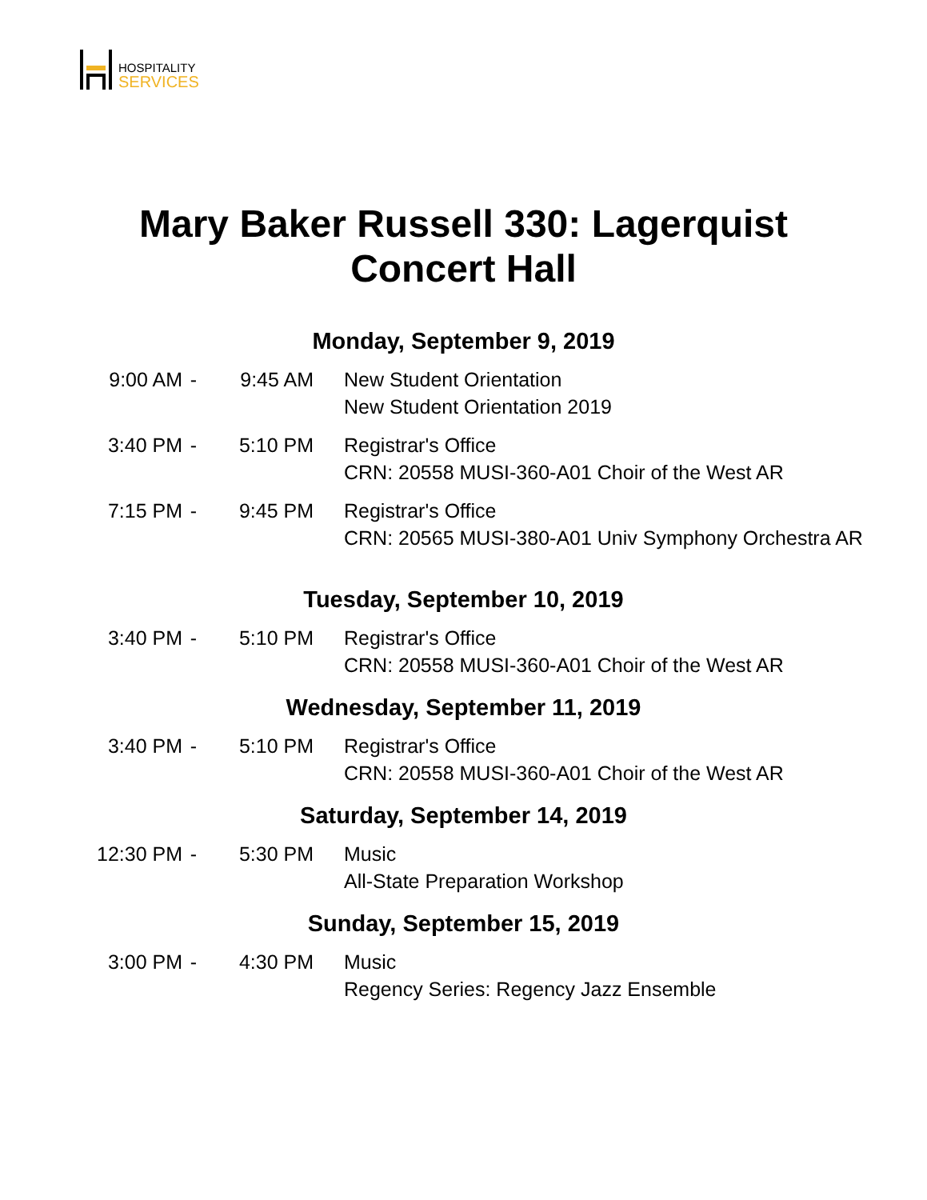HOSPITALITY
SERVICES
Mary Baker Russell 330: Lagerquist
Concert Hall
Monday, September 9, 2019
9:00 AM - 9:45 AM New Student Orientation
New Student Orientation 2019
3:40 PM - 5:10 PM Registrar's Office
CRN: 20558 MUSI-360-A01 Choir of the West AR
7:15 PM - 9:45 PM Registrar's Office
CRN: 20565 MUSI-380-A01 Univ Symphony Orchestra AR
Tuesday, September 10, 2019
3:40 PM - 5:10 PM Registrar's Office
CRN: 20558 MUSI-360-A01 Choir of the West AR
Wednesday, September 11, 2019
3:40 PM - 5:10 PM Registrar's Office
CRN: 20558 MUSI-360-A01 Choir of the West AR
Saturday, September 14, 2019
12:30 PM - 5:30 PM Music
All-State Preparation Workshop
Sunday, September 15, 2019
3:00 PM - 4:30 PM Music
Regency Series: Regency Jazz Ensemble